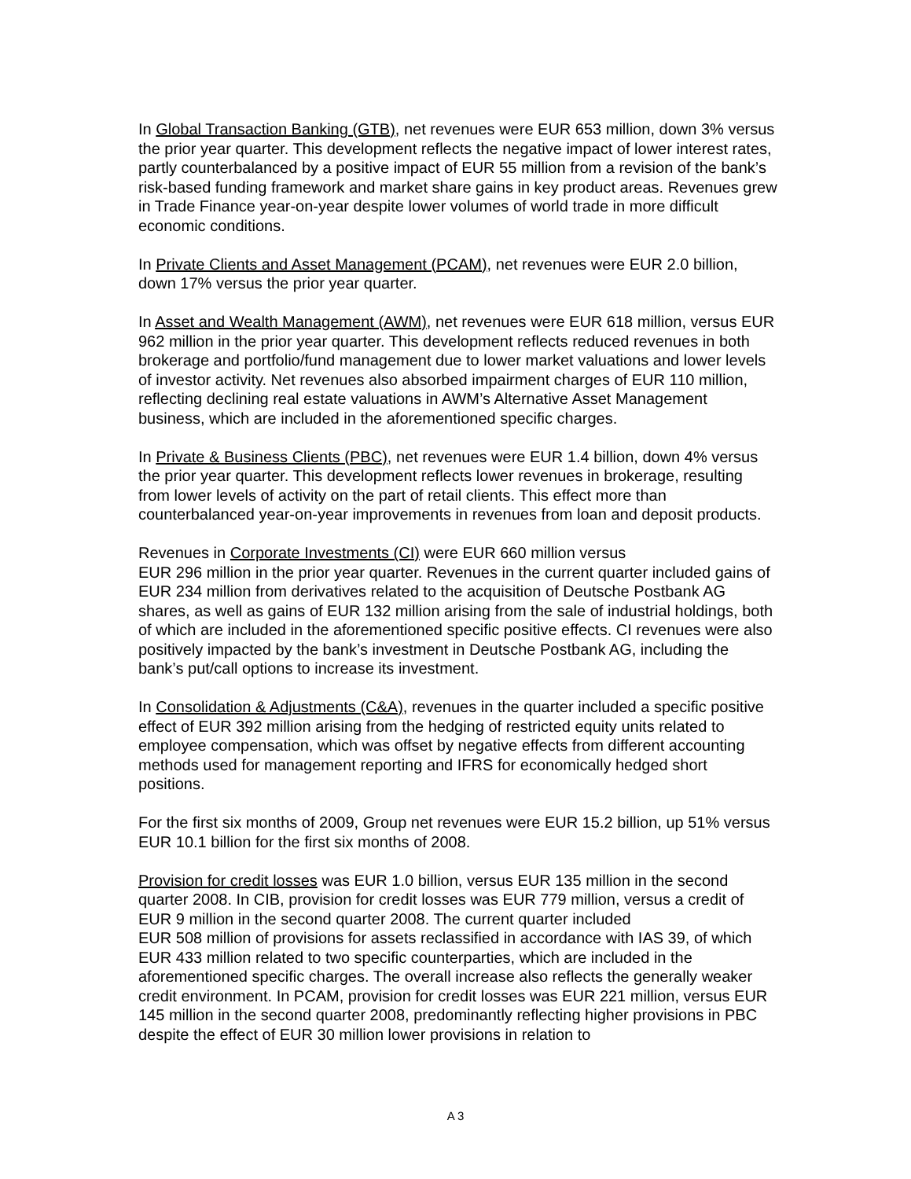In Global Transaction Banking (GTB), net revenues were EUR 653 million, down 3% versus the prior year quarter. This development reflects the negative impact of lower interest rates, partly counterbalanced by a positive impact of EUR 55 million from a revision of the bank’s risk-based funding framework and market share gains in key product areas. Revenues grew in Trade Finance year-on-year despite lower volumes of world trade in more difficult economic conditions.
In Private Clients and Asset Management (PCAM), net revenues were EUR 2.0 billion, down 17% versus the prior year quarter.
In Asset and Wealth Management (AWM), net revenues were EUR 618 million, versus EUR 962 million in the prior year quarter. This development reflects reduced revenues in both brokerage and portfolio/fund management due to lower market valuations and lower levels of investor activity. Net revenues also absorbed impairment charges of EUR 110 million, reflecting declining real estate valuations in AWM’s Alternative Asset Management business, which are included in the aforementioned specific charges.
In Private & Business Clients (PBC), net revenues were EUR 1.4 billion, down 4% versus the prior year quarter. This development reflects lower revenues in brokerage, resulting from lower levels of activity on the part of retail clients. This effect more than counterbalanced year-on-year improvements in revenues from loan and deposit products.
Revenues in Corporate Investments (CI) were EUR 660 million versus
EUR 296 million in the prior year quarter. Revenues in the current quarter included gains of EUR 234 million from derivatives related to the acquisition of Deutsche Postbank AG shares, as well as gains of EUR 132 million arising from the sale of industrial holdings, both of which are included in the aforementioned specific positive effects. CI revenues were also positively impacted by the bank’s investment in Deutsche Postbank AG, including the bank’s put/call options to increase its investment.
In Consolidation & Adjustments (C&A), revenues in the quarter included a specific positive effect of EUR 392 million arising from the hedging of restricted equity units related to employee compensation, which was offset by negative effects from different accounting methods used for management reporting and IFRS for economically hedged short positions.
For the first six months of 2009, Group net revenues were EUR 15.2 billion, up 51% versus EUR 10.1 billion for the first six months of 2008.
Provision for credit losses was EUR 1.0 billion, versus EUR 135 million in the second quarter 2008. In CIB, provision for credit losses was EUR 779 million, versus a credit of EUR 9 million in the second quarter 2008. The current quarter included
EUR 508 million of provisions for assets reclassified in accordance with IAS 39, of which EUR 433 million related to two specific counterparties, which are included in the aforementioned specific charges. The overall increase also reflects the generally weaker credit environment. In PCAM, provision for credit losses was EUR 221 million, versus EUR 145 million in the second quarter 2008, predominantly reflecting higher provisions in PBC despite the effect of EUR 30 million lower provisions in relation to
A 3